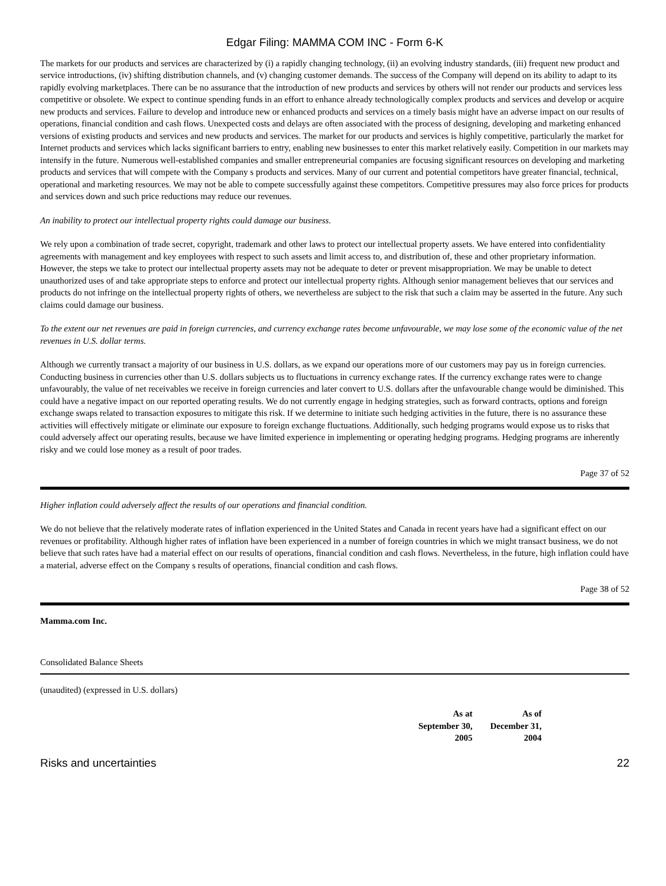Edgar Filing: MAMMA COM INC - Form 6-K
The markets for our products and services are characterized by (i) a rapidly changing technology, (ii) an evolving industry standards, (iii) frequent new product and service introductions, (iv) shifting distribution channels, and (v) changing customer demands. The success of the Company will depend on its ability to adapt to its rapidly evolving marketplaces. There can be no assurance that the introduction of new products and services by others will not render our products and services less competitive or obsolete. We expect to continue spending funds in an effort to enhance already technologically complex products and services and develop or acquire new products and services. Failure to develop and introduce new or enhanced products and services on a timely basis might have an adverse impact on our results of operations, financial condition and cash flows. Unexpected costs and delays are often associated with the process of designing, developing and marketing enhanced versions of existing products and services and new products and services. The market for our products and services is highly competitive, particularly the market for Internet products and services which lacks significant barriers to entry, enabling new businesses to enter this market relatively easily. Competition in our markets may intensify in the future. Numerous well-established companies and smaller entrepreneurial companies are focusing significant resources on developing and marketing products and services that will compete with the Company s products and services. Many of our current and potential competitors have greater financial, technical, operational and marketing resources. We may not be able to compete successfully against these competitors. Competitive pressures may also force prices for products and services down and such price reductions may reduce our revenues.
An inability to protect our intellectual property rights could damage our business.
We rely upon a combination of trade secret, copyright, trademark and other laws to protect our intellectual property assets. We have entered into confidentiality agreements with management and key employees with respect to such assets and limit access to, and distribution of, these and other proprietary information. However, the steps we take to protect our intellectual property assets may not be adequate to deter or prevent misappropriation. We may be unable to detect unauthorized uses of and take appropriate steps to enforce and protect our intellectual property rights. Although senior management believes that our services and products do not infringe on the intellectual property rights of others, we nevertheless are subject to the risk that such a claim may be asserted in the future. Any such claims could damage our business.
To the extent our net revenues are paid in foreign currencies, and currency exchange rates become unfavourable, we may lose some of the economic value of the net revenues in U.S. dollar terms.
Although we currently transact a majority of our business in U.S. dollars, as we expand our operations more of our customers may pay us in foreign currencies. Conducting business in currencies other than U.S. dollars subjects us to fluctuations in currency exchange rates. If the currency exchange rates were to change unfavourably, the value of net receivables we receive in foreign currencies and later convert to U.S. dollars after the unfavourable change would be diminished. This could have a negative impact on our reported operating results. We do not currently engage in hedging strategies, such as forward contracts, options and foreign exchange swaps related to transaction exposures to mitigate this risk. If we determine to initiate such hedging activities in the future, there is no assurance these activities will effectively mitigate or eliminate our exposure to foreign exchange fluctuations. Additionally, such hedging programs would expose us to risks that could adversely affect our operating results, because we have limited experience in implementing or operating hedging programs. Hedging programs are inherently risky and we could lose money as a result of poor trades.
Page 37 of 52
Higher inflation could adversely affect the results of our operations and financial condition.
We do not believe that the relatively moderate rates of inflation experienced in the United States and Canada in recent years have had a significant effect on our revenues or profitability. Although higher rates of inflation have been experienced in a number of foreign countries in which we might transact business, we do not believe that such rates have had a material effect on our results of operations, financial condition and cash flows. Nevertheless, in the future, high inflation could have a material, adverse effect on the Company s results of operations, financial condition and cash flows.
Page 38 of 52
Mamma.com Inc.
Consolidated Balance Sheets
(unaudited) (expressed in U.S. dollars)
| As at September 30, 2005 | As of December 31, 2004 |
| --- | --- |
Risks and uncertainties 22